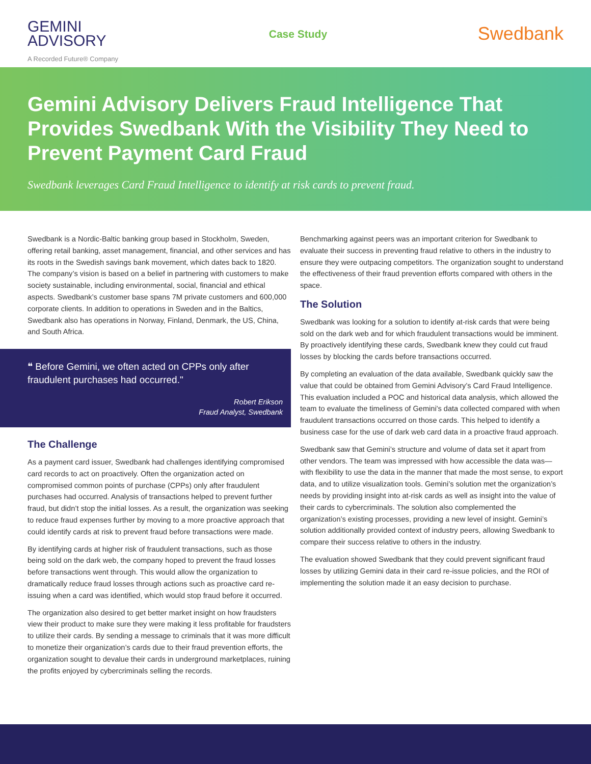GEMINI
ADVISORY
A Recorded Future® Company
Case Study
Swedbank
Gemini Advisory Delivers Fraud Intelligence That Provides Swedbank With the Visibility They Need to Prevent Payment Card Fraud
Swedbank leverages Card Fraud Intelligence to identify at risk cards to prevent fraud.
Swedbank is a Nordic-Baltic banking group based in Stockholm, Sweden, offering retail banking, asset management, financial, and other services and has its roots in the Swedish savings bank movement, which dates back to 1820. The company’s vision is based on a belief in partnering with customers to make society sustainable, including environmental, social, financial and ethical aspects. Swedbank’s customer base spans 7M private customers and 600,000 corporate clients. In addition to operations in Sweden and in the Baltics, Swedbank also has operations in Norway, Finland, Denmark, the US, China, and South Africa.
❝ Before Gemini, we often acted on CPPs only after fraudulent purchases had occurred."
Robert Erikson
Fraud Analyst, Swedbank
The Challenge
As a payment card issuer, Swedbank had challenges identifying compromised card records to act on proactively. Often the organization acted on compromised common points of purchase (CPPs) only after fraudulent purchases had occurred. Analysis of transactions helped to prevent further fraud, but didn’t stop the initial losses. As a result, the organization was seeking to reduce fraud expenses further by moving to a more proactive approach that could identify cards at risk to prevent fraud before transactions were made.
By identifying cards at higher risk of fraudulent transactions, such as those being sold on the dark web, the company hoped to prevent the fraud losses before transactions went through. This would allow the organization to dramatically reduce fraud losses through actions such as proactive card re-issuing when a card was identified, which would stop fraud before it occurred.
The organization also desired to get better market insight on how fraudsters view their product to make sure they were making it less profitable for fraudsters to utilize their cards. By sending a message to criminals that it was more difficult to monetize their organization’s cards due to their fraud prevention efforts, the organization sought to devalue their cards in underground marketplaces, ruining the profits enjoyed by cybercriminals selling the records.
Benchmarking against peers was an important criterion for Swedbank to evaluate their success in preventing fraud relative to others in the industry to ensure they were outpacing competitors. The organization sought to understand the effectiveness of their fraud prevention efforts compared with others in the space.
The Solution
Swedbank was looking for a solution to identify at-risk cards that were being sold on the dark web and for which fraudulent transactions would be imminent. By proactively identifying these cards, Swedbank knew they could cut fraud losses by blocking the cards before transactions occurred.
By completing an evaluation of the data available, Swedbank quickly saw the value that could be obtained from Gemini Advisory’s Card Fraud Intelligence. This evaluation included a POC and historical data analysis, which allowed the team to evaluate the timeliness of Gemini's data collected compared with when fraudulent transactions occurred on those cards. This helped to identify a business case for the use of dark web card data in a proactive fraud approach.
Swedbank saw that Gemini’s structure and volume of data set it apart from other vendors. The team was impressed with how accessible the data was—with flexibility to use the data in the manner that made the most sense, to export data, and to utilize visualization tools. Gemini’s solution met the organization’s needs by providing insight into at-risk cards as well as insight into the value of their cards to cybercriminals. The solution also complemented the organization’s existing processes, providing a new level of insight. Gemini’s solution additionally provided context of industry peers, allowing Swedbank to compare their success relative to others in the industry.
The evaluation showed Swedbank that they could prevent significant fraud losses by utilizing Gemini data in their card re-issue policies, and the ROI of implementing the solution made it an easy decision to purchase.